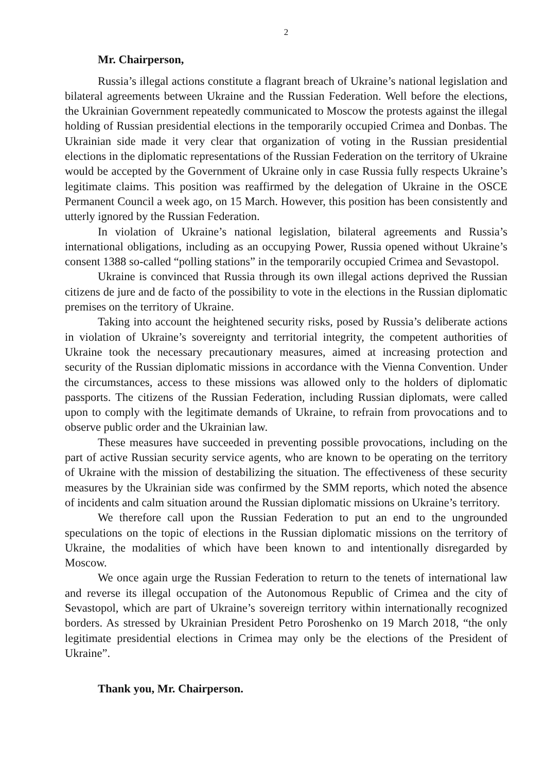2
Mr. Chairperson,
Russia’s illegal actions constitute a flagrant breach of Ukraine’s national legislation and bilateral agreements between Ukraine and the Russian Federation. Well before the elections, the Ukrainian Government repeatedly communicated to Moscow the protests against the illegal holding of Russian presidential elections in the temporarily occupied Crimea and Donbas. The Ukrainian side made it very clear that organization of voting in the Russian presidential elections in the diplomatic representations of the Russian Federation on the territory of Ukraine would be accepted by the Government of Ukraine only in case Russia fully respects Ukraine’s legitimate claims. This position was reaffirmed by the delegation of Ukraine in the OSCE Permanent Council a week ago, on 15 March. However, this position has been consistently and utterly ignored by the Russian Federation.
In violation of Ukraine’s national legislation, bilateral agreements and Russia’s international obligations, including as an occupying Power, Russia opened without Ukraine’s consent 1388 so-called “polling stations” in the temporarily occupied Crimea and Sevastopol.
Ukraine is convinced that Russia through its own illegal actions deprived the Russian citizens de jure and de facto of the possibility to vote in the elections in the Russian diplomatic premises on the territory of Ukraine.
Taking into account the heightened security risks, posed by Russia’s deliberate actions in violation of Ukraine’s sovereignty and territorial integrity, the competent authorities of Ukraine took the necessary precautionary measures, aimed at increasing protection and security of the Russian diplomatic missions in accordance with the Vienna Convention. Under the circumstances, access to these missions was allowed only to the holders of diplomatic passports. The citizens of the Russian Federation, including Russian diplomats, were called upon to comply with the legitimate demands of Ukraine, to refrain from provocations and to observe public order and the Ukrainian law.
These measures have succeeded in preventing possible provocations, including on the part of active Russian security service agents, who are known to be operating on the territory of Ukraine with the mission of destabilizing the situation. The effectiveness of these security measures by the Ukrainian side was confirmed by the SMM reports, which noted the absence of incidents and calm situation around the Russian diplomatic missions on Ukraine’s territory.
We therefore call upon the Russian Federation to put an end to the ungrounded speculations on the topic of elections in the Russian diplomatic missions on the territory of Ukraine, the modalities of which have been known to and intentionally disregarded by Moscow.
We once again urge the Russian Federation to return to the tenets of international law and reverse its illegal occupation of the Autonomous Republic of Crimea and the city of Sevastopol, which are part of Ukraine’s sovereign territory within internationally recognized borders. As stressed by Ukrainian President Petro Poroshenko on 19 March 2018, “the only legitimate presidential elections in Crimea may only be the elections of the President of Ukraine”.
Thank you, Mr. Chairperson.